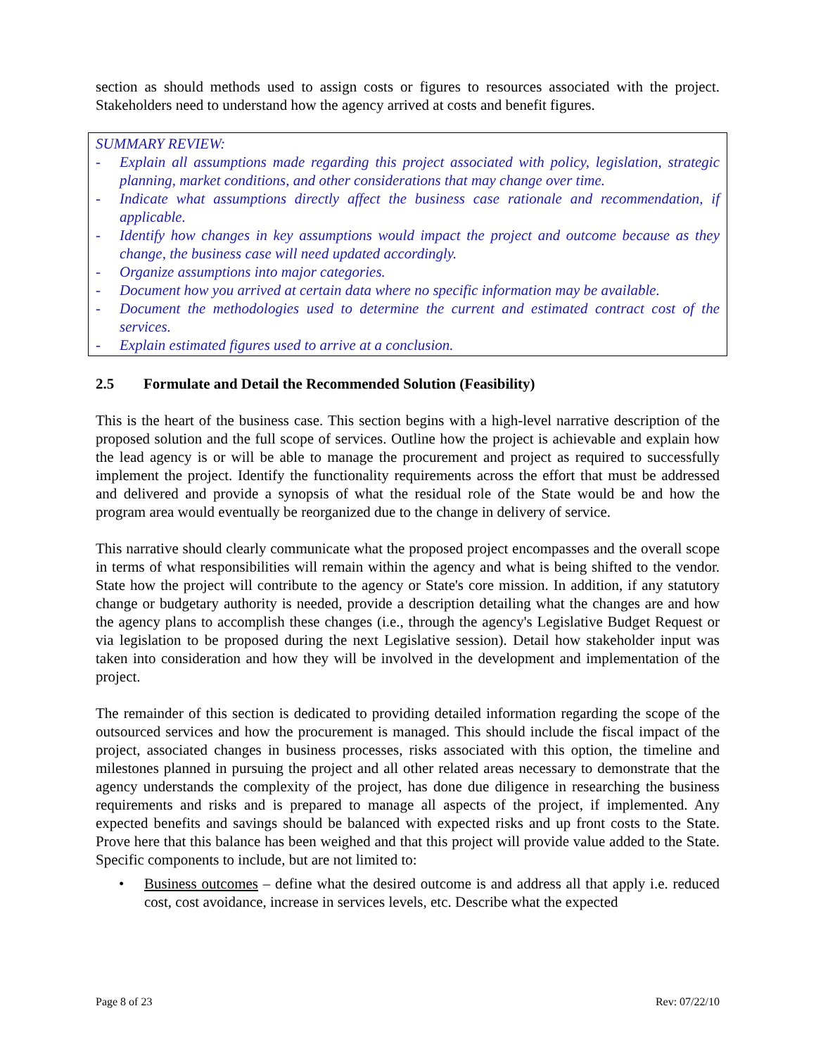section as should methods used to assign costs or figures to resources associated with the project. Stakeholders need to understand how the agency arrived at costs and benefit figures.
SUMMARY REVIEW:
- Explain all assumptions made regarding this project associated with policy, legislation, strategic planning, market conditions, and other considerations that may change over time.
- Indicate what assumptions directly affect the business case rationale and recommendation, if applicable.
- Identify how changes in key assumptions would impact the project and outcome because as they change, the business case will need updated accordingly.
- Organize assumptions into major categories.
- Document how you arrived at certain data where no specific information may be available.
- Document the methodologies used to determine the current and estimated contract cost of the services.
- Explain estimated figures used to arrive at a conclusion.
2.5 Formulate and Detail the Recommended Solution (Feasibility)
This is the heart of the business case. This section begins with a high-level narrative description of the proposed solution and the full scope of services. Outline how the project is achievable and explain how the lead agency is or will be able to manage the procurement and project as required to successfully implement the project. Identify the functionality requirements across the effort that must be addressed and delivered and provide a synopsis of what the residual role of the State would be and how the program area would eventually be reorganized due to the change in delivery of service.
This narrative should clearly communicate what the proposed project encompasses and the overall scope in terms of what responsibilities will remain within the agency and what is being shifted to the vendor. State how the project will contribute to the agency or State's core mission. In addition, if any statutory change or budgetary authority is needed, provide a description detailing what the changes are and how the agency plans to accomplish these changes (i.e., through the agency's Legislative Budget Request or via legislation to be proposed during the next Legislative session). Detail how stakeholder input was taken into consideration and how they will be involved in the development and implementation of the project.
The remainder of this section is dedicated to providing detailed information regarding the scope of the outsourced services and how the procurement is managed. This should include the fiscal impact of the project, associated changes in business processes, risks associated with this option, the timeline and milestones planned in pursuing the project and all other related areas necessary to demonstrate that the agency understands the complexity of the project, has done due diligence in researching the business requirements and risks and is prepared to manage all aspects of the project, if implemented. Any expected benefits and savings should be balanced with expected risks and up front costs to the State. Prove here that this balance has been weighed and that this project will provide value added to the State. Specific components to include, but are not limited to:
• Business outcomes – define what the desired outcome is and address all that apply i.e. reduced cost, cost avoidance, increase in services levels, etc. Describe what the expected
Page 8 of 23 Rev: 07/22/10